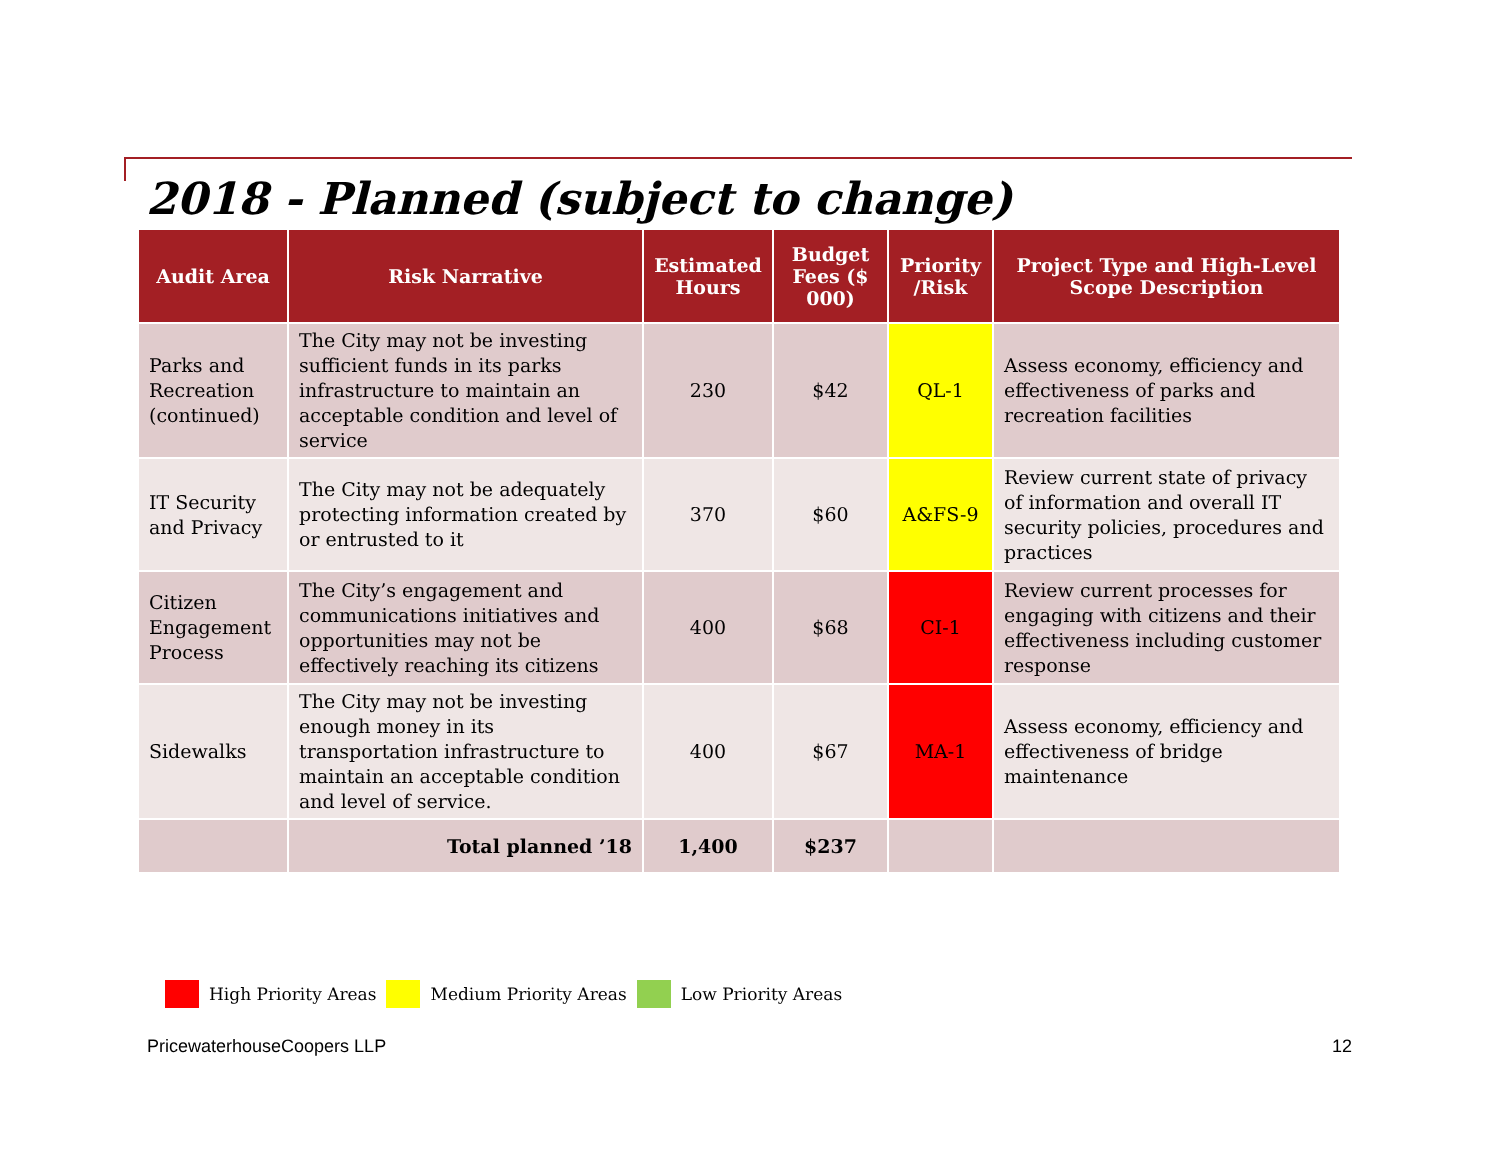2018 - Planned (subject to change)
| Audit Area | Risk Narrative | Estimated Hours | Budget Fees ($ 000) | Priority /Risk | Project Type and High-Level Scope Description |
| --- | --- | --- | --- | --- | --- |
| Parks and Recreation (continued) | The City may not be investing sufficient funds in its parks infrastructure to maintain an acceptable condition and level of service | 230 | $42 | QL-1 | Assess economy, efficiency and effectiveness of parks and recreation facilities |
| IT Security and Privacy | The City may not be adequately protecting information created by or entrusted to it | 370 | $60 | A&FS-9 | Review current state of privacy of information and overall IT security policies, procedures and practices |
| Citizen Engagement Process | The City’s engagement and communications initiatives and opportunities may not be effectively reaching its citizens | 400 | $68 | CI-1 | Review current processes for engaging with citizens and their effectiveness including customer response |
| Sidewalks | The City may not be investing enough money in its transportation infrastructure to maintain an acceptable condition and level of service. | 400 | $67 | MA-1 | Assess economy, efficiency and effectiveness of bridge maintenance |
| | Total planned ’18 | 1,400 | $237 | | |
High Priority Areas Medium Priority Areas Low Priority Areas
PricewaterhouseCoopers LLP 12